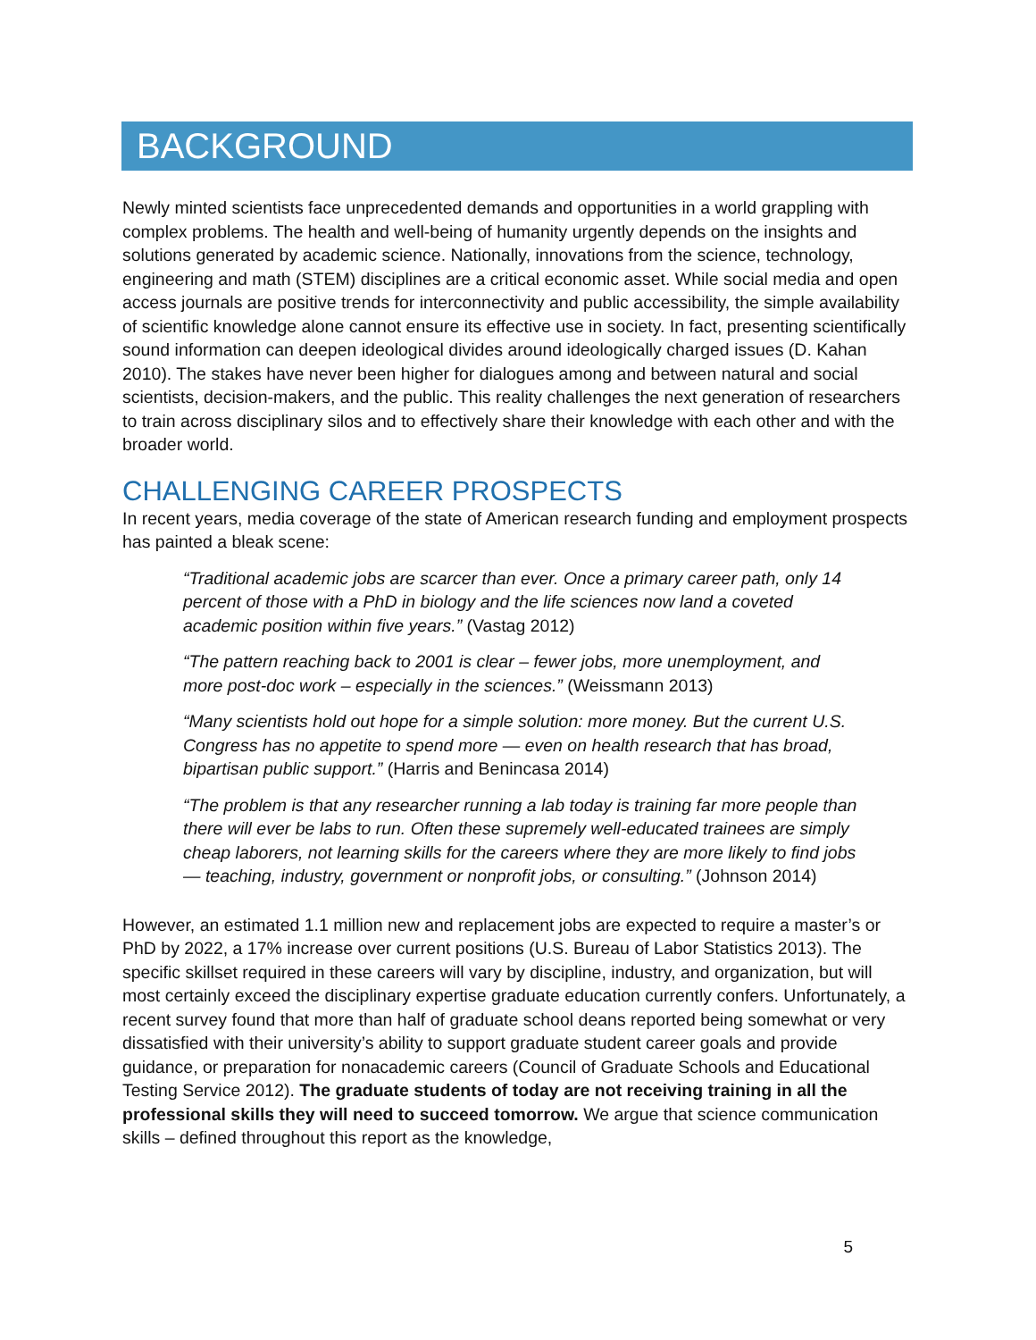BACKGROUND
Newly minted scientists face unprecedented demands and opportunities in a world grappling with complex problems. The health and well-being of humanity urgently depends on the insights and solutions generated by academic science. Nationally, innovations from the science, technology, engineering and math (STEM) disciplines are a critical economic asset. While social media and open access journals are positive trends for interconnectivity and public accessibility, the simple availability of scientific knowledge alone cannot ensure its effective use in society. In fact, presenting scientifically sound information can deepen ideological divides around ideologically charged issues (D. Kahan 2010). The stakes have never been higher for dialogues among and between natural and social scientists, decision-makers, and the public. This reality challenges the next generation of researchers to train across disciplinary silos and to effectively share their knowledge with each other and with the broader world.
CHALLENGING CAREER PROSPECTS
In recent years, media coverage of the state of American research funding and employment prospects has painted a bleak scene:
“Traditional academic jobs are scarcer than ever. Once a primary career path, only 14 percent of those with a PhD in biology and the life sciences now land a coveted academic position within five years.” (Vastag 2012)
“The pattern reaching back to 2001 is clear – fewer jobs, more unemployment, and more post-doc work – especially in the sciences.” (Weissmann 2013)
“Many scientists hold out hope for a simple solution: more money. But the current U.S. Congress has no appetite to spend more — even on health research that has broad, bipartisan public support.” (Harris and Benincasa 2014)
“The problem is that any researcher running a lab today is training far more people than there will ever be labs to run. Often these supremely well-educated trainees are simply cheap laborers, not learning skills for the careers where they are more likely to find jobs — teaching, industry, government or nonprofit jobs, or consulting.” (Johnson 2014)
However, an estimated 1.1 million new and replacement jobs are expected to require a master’s or PhD by 2022, a 17% increase over current positions (U.S. Bureau of Labor Statistics 2013). The specific skillset required in these careers will vary by discipline, industry, and organization, but will most certainly exceed the disciplinary expertise graduate education currently confers. Unfortunately, a recent survey found that more than half of graduate school deans reported being somewhat or very dissatisfied with their university’s ability to support graduate student career goals and provide guidance, or preparation for nonacademic careers (Council of Graduate Schools and Educational Testing Service 2012). The graduate students of today are not receiving training in all the professional skills they will need to succeed tomorrow. We argue that science communication skills – defined throughout this report as the knowledge,
5